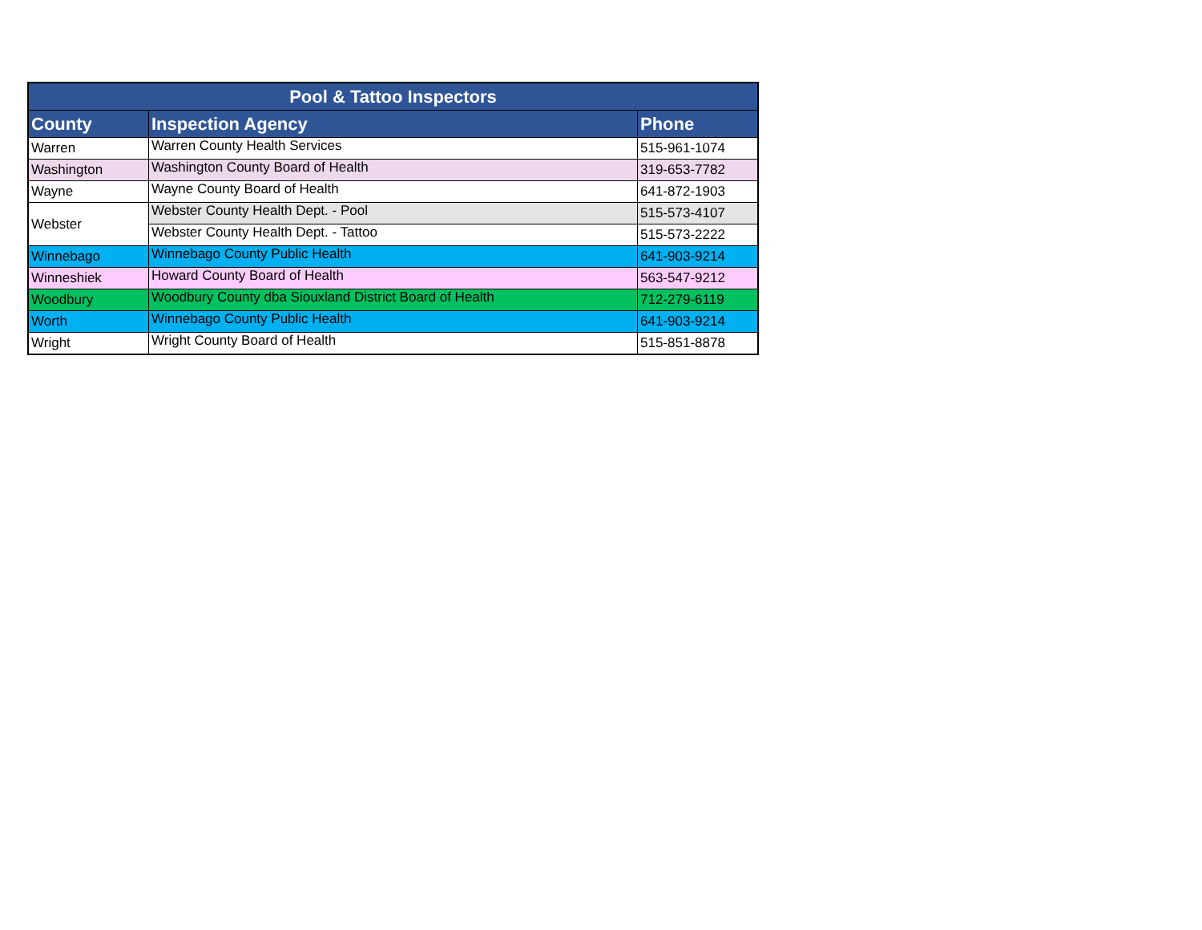| Pool & Tattoo Inspectors | | |
| --- | --- | --- |
| County | Inspection Agency | Phone |
| Warren | Warren County Health Services | 515-961-1074 |
| Washington | Washington County Board of Health | 319-653-7782 |
| Wayne | Wayne County Board of Health | 641-872-1903 |
| Webster | Webster County Health Dept. - Pool | 515-573-4107 |
| | Webster County Health Dept. - Tattoo | 515-573-2222 |
| Winnebago | Winnebago County Public Health | 641-903-9214 |
| Winneshiek | Howard County Board of Health | 563-547-9212 |
| Woodbury | Woodbury County dba Siouxland District Board of Health | 712-279-6119 |
| Worth | Winnebago County Public Health | 641-903-9214 |
| Wright | Wright County Board of Health | 515-851-8878 |